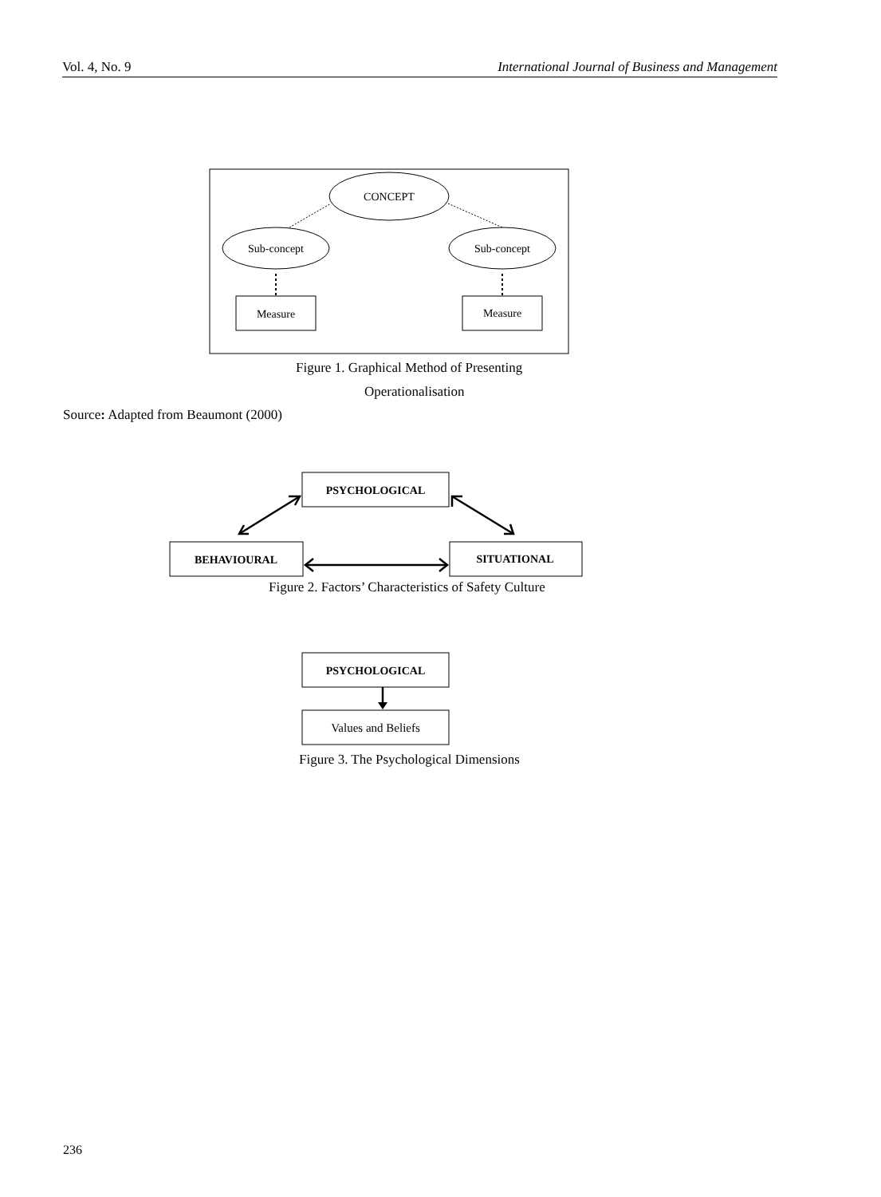Vol. 4, No. 9 International Journal of Business and Management
CONCEPT
Sub-concept
Sub-concept
Measure
Measure
PSYCHOLOGICAL
BEHAVIOURAL
SITUATIONAL
PSYCHOLOGICAL
Values and Beliefs
Figure 1. Graphical Method of Presenting
Operationalisation
Source: Adapted from Beaumont (2000)
Figure 2. Factors’ Characteristics of Safety Culture
Figure 3. The Psychological Dimensions
236